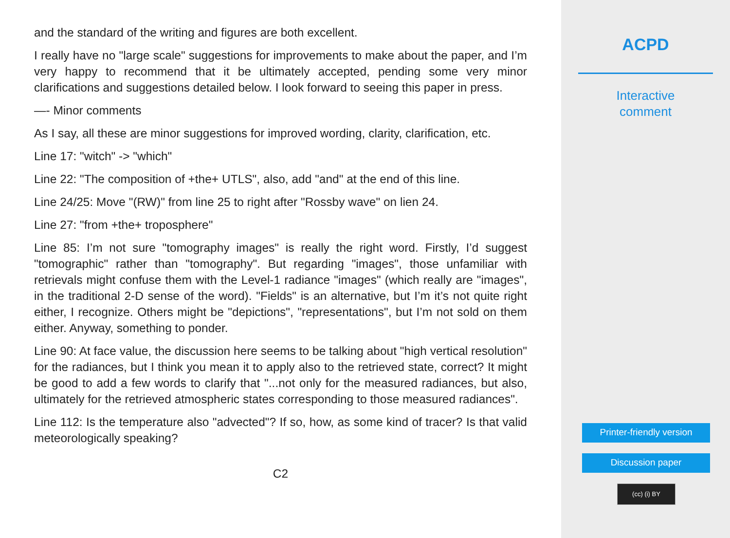and the standard of the writing and figures are both excellent.
I really have no "large scale" suggestions for improvements to make about the paper, and I’m very happy to recommend that it be ultimately accepted, pending some very minor clarifications and suggestions detailed below. I look forward to seeing this paper in press.
—- Minor comments
As I say, all these are minor suggestions for improved wording, clarity, clarification, etc.
Line 17: "witch" -> "which"
Line 22: "The composition of +the+ UTLS", also, add "and" at the end of this line.
Line 24/25: Move "(RW)" from line 25 to right after "Rossby wave" on lien 24.
Line 27: "from +the+ troposphere"
Line 85: I’m not sure "tomography images" is really the right word. Firstly, I’d suggest "tomographic" rather than "tomography". But regarding "images", those unfamiliar with retrievals might confuse them with the Level-1 radiance "images" (which really are "images", in the traditional 2-D sense of the word). "Fields" is an alternative, but I’m it’s not quite right either, I recognize. Others might be "depictions", "representations", but I’m not sold on them either. Anyway, something to ponder.
Line 90: At face value, the discussion here seems to be talking about "high vertical resolution" for the radiances, but I think you mean it to apply also to the retrieved state, correct? It might be good to add a few words to clarify that "...not only for the measured radiances, but also, ultimately for the retrieved atmospheric states corresponding to those measured radiances".
Line 112: Is the temperature also "advected"? If so, how, as some kind of tracer? Is that valid meteorologically speaking?
C2
ACPD
Interactive
comment
Printer-friendly version
Discussion paper
(cc) (i) BY